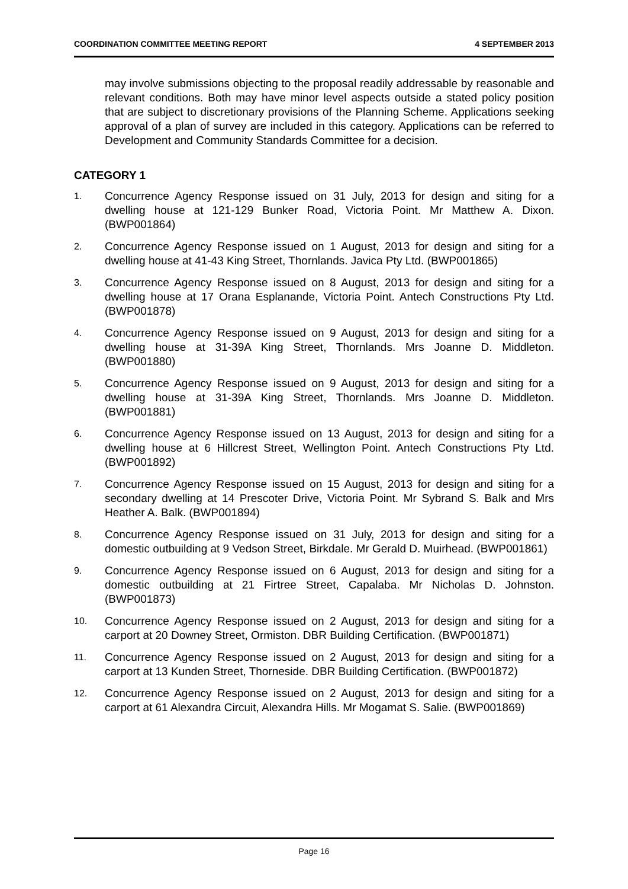COORDINATION COMMITTEE MEETING REPORT 4 SEPTEMBER 2013
may involve submissions objecting to the proposal readily addressable by reasonable and relevant conditions. Both may have minor level aspects outside a stated policy position that are subject to discretionary provisions of the Planning Scheme. Applications seeking approval of a plan of survey are included in this category. Applications can be referred to Development and Community Standards Committee for a decision.
CATEGORY 1
1. Concurrence Agency Response issued on 31 July, 2013 for design and siting for a dwelling house at 121-129 Bunker Road, Victoria Point. Mr Matthew A. Dixon. (BWP001864)
2. Concurrence Agency Response issued on 1 August, 2013 for design and siting for a dwelling house at 41-43 King Street, Thornlands. Javica Pty Ltd. (BWP001865)
3. Concurrence Agency Response issued on 8 August, 2013 for design and siting for a dwelling house at 17 Orana Esplanande, Victoria Point. Antech Constructions Pty Ltd. (BWP001878)
4. Concurrence Agency Response issued on 9 August, 2013 for design and siting for a dwelling house at 31-39A King Street, Thornlands. Mrs Joanne D. Middleton. (BWP001880)
5. Concurrence Agency Response issued on 9 August, 2013 for design and siting for a dwelling house at 31-39A King Street, Thornlands. Mrs Joanne D. Middleton. (BWP001881)
6. Concurrence Agency Response issued on 13 August, 2013 for design and siting for a dwelling house at 6 Hillcrest Street, Wellington Point. Antech Constructions Pty Ltd. (BWP001892)
7. Concurrence Agency Response issued on 15 August, 2013 for design and siting for a secondary dwelling at 14 Prescoter Drive, Victoria Point. Mr Sybrand S. Balk and Mrs Heather A. Balk. (BWP001894)
8. Concurrence Agency Response issued on 31 July, 2013 for design and siting for a domestic outbuilding at 9 Vedson Street, Birkdale. Mr Gerald D. Muirhead. (BWP001861)
9. Concurrence Agency Response issued on 6 August, 2013 for design and siting for a domestic outbuilding at 21 Firtree Street, Capalaba. Mr Nicholas D. Johnston. (BWP001873)
10. Concurrence Agency Response issued on 2 August, 2013 for design and siting for a carport at 20 Downey Street, Ormiston. DBR Building Certification. (BWP001871)
11. Concurrence Agency Response issued on 2 August, 2013 for design and siting for a carport at 13 Kunden Street, Thorneside. DBR Building Certification. (BWP001872)
12. Concurrence Agency Response issued on 2 August, 2013 for design and siting for a carport at 61 Alexandra Circuit, Alexandra Hills. Mr Mogamat S. Salie. (BWP001869)
Page 16